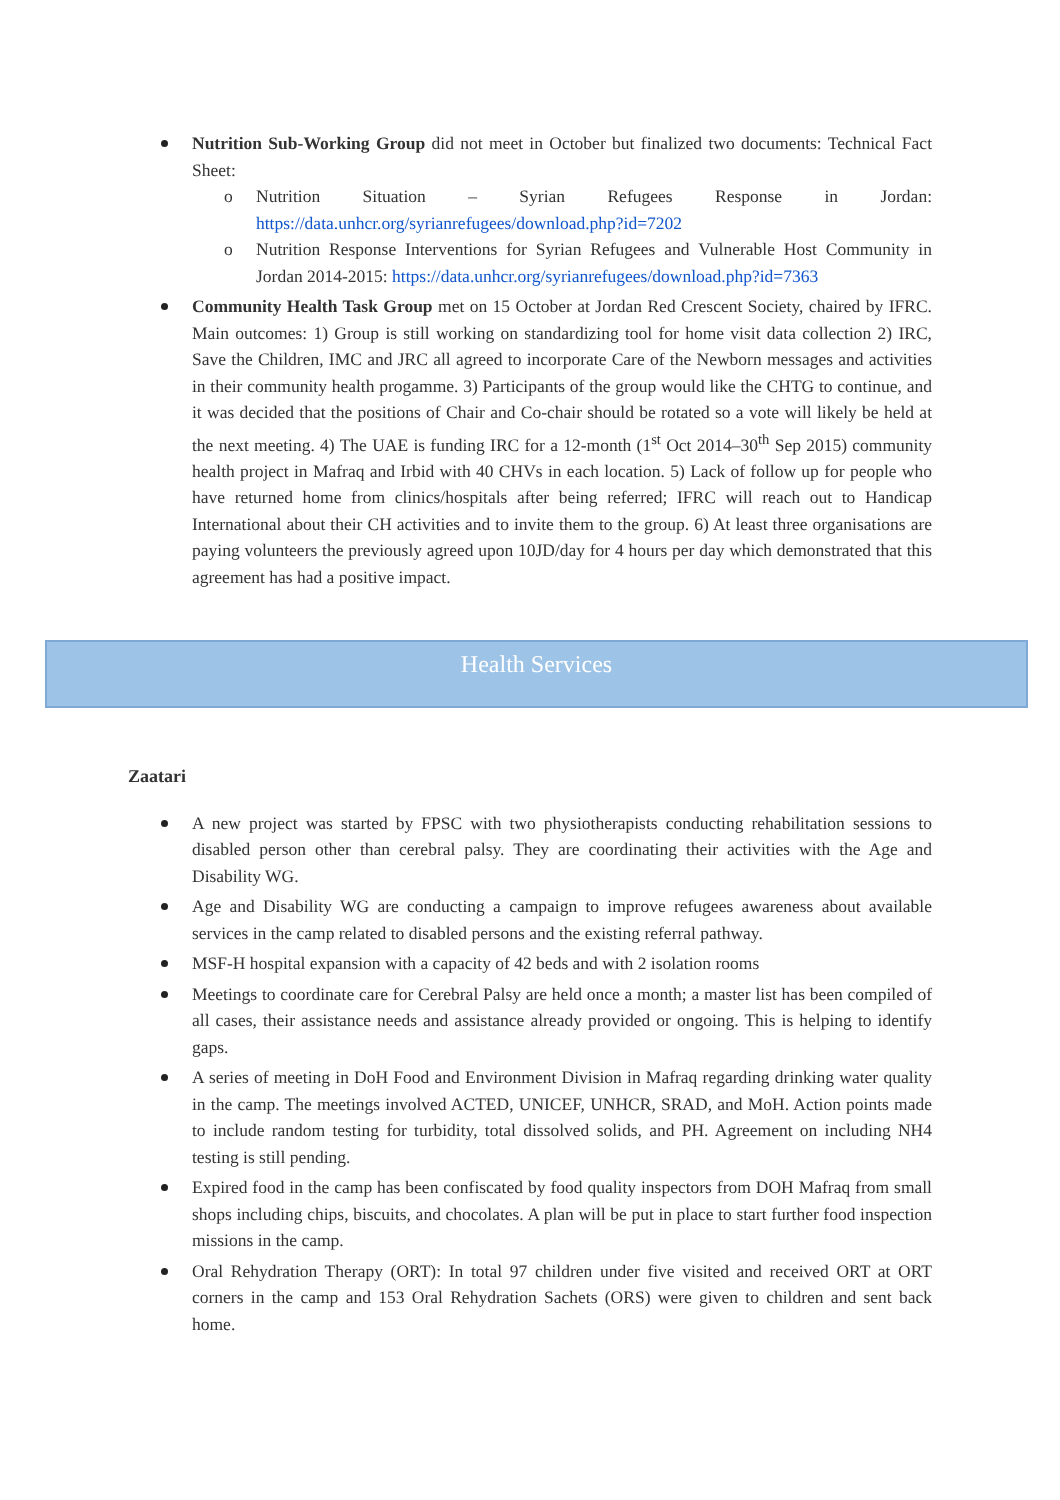Nutrition Sub-Working Group did not meet in October but finalized two documents: Technical Fact Sheet:
o Nutrition Situation – Syrian Refugees Response in Jordan: https://data.unhcr.org/syrianrefugees/download.php?id=7202
o Nutrition Response Interventions for Syrian Refugees and Vulnerable Host Community in Jordan 2014-2015: https://data.unhcr.org/syrianrefugees/download.php?id=7363
Community Health Task Group met on 15 October at Jordan Red Crescent Society, chaired by IFRC. Main outcomes: 1) Group is still working on standardizing tool for home visit data collection 2) IRC, Save the Children, IMC and JRC all agreed to incorporate Care of the Newborn messages and activities in their community health progamme. 3) Participants of the group would like the CHTG to continue, and it was decided that the positions of Chair and Co-chair should be rotated so a vote will likely be held at the next meeting. 4) The UAE is funding IRC for a 12-month (1<sup>st</sup> Oct 2014–30<sup>th</sup> Sep 2015) community health project in Mafraq and Irbid with 40 CHVs in each location. 5) Lack of follow up for people who have returned home from clinics/hospitals after being referred; IFRC will reach out to Handicap International about their CH activities and to invite them to the group. 6) At least three organisations are paying volunteers the previously agreed upon 10JD/day for 4 hours per day which demonstrated that this agreement has had a positive impact.
Health Services
Zaatari
A new project was started by FPSC with two physiotherapists conducting rehabilitation sessions to disabled person other than cerebral palsy. They are coordinating their activities with the Age and Disability WG.
Age and Disability WG are conducting a campaign to improve refugees awareness about available services in the camp related to disabled persons and the existing referral pathway.
MSF-H hospital expansion with a capacity of 42 beds and with 2 isolation rooms
Meetings to coordinate care for Cerebral Palsy are held once a month; a master list has been compiled of all cases, their assistance needs and assistance already provided or ongoing. This is helping to identify gaps.
A series of meeting in DoH Food and Environment Division in Mafraq regarding drinking water quality in the camp. The meetings involved ACTED, UNICEF, UNHCR, SRAD, and MoH. Action points made to include random testing for turbidity, total dissolved solids, and PH. Agreement on including NH4 testing is still pending.
Expired food in the camp has been confiscated by food quality inspectors from DOH Mafraq from small shops including chips, biscuits, and chocolates. A plan will be put in place to start further food inspection missions in the camp.
Oral Rehydration Therapy (ORT): In total 97 children under five visited and received ORT at ORT corners in the camp and 153 Oral Rehydration Sachets (ORS) were given to children and sent back home.